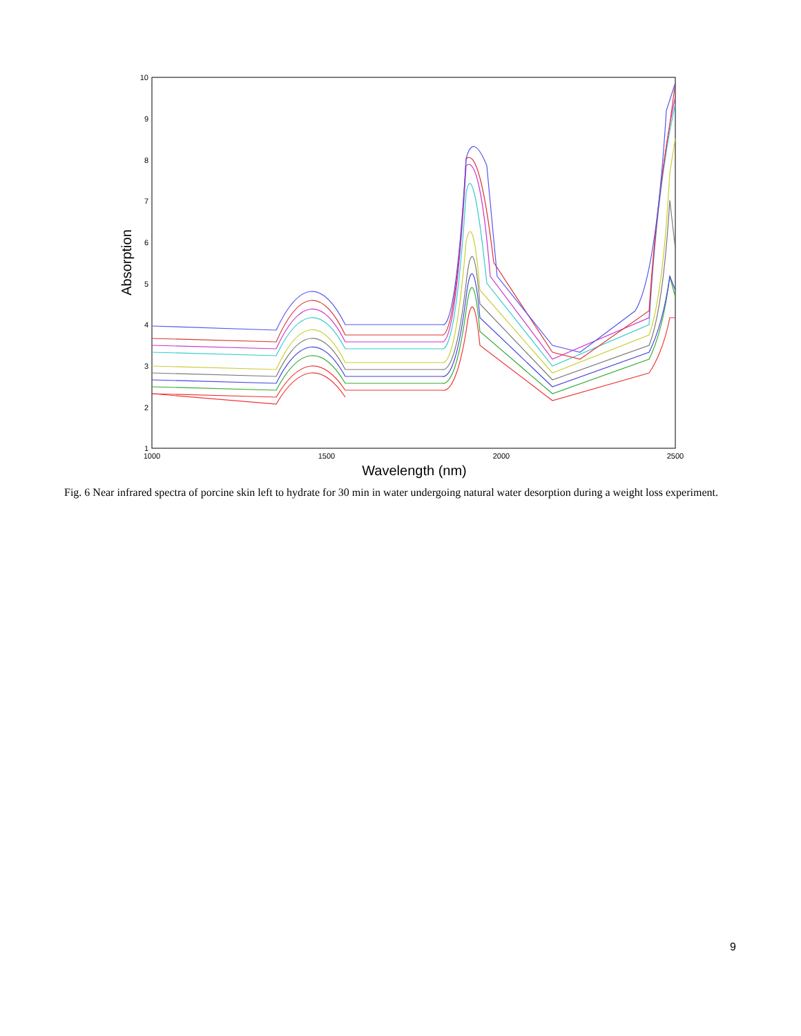10
9
8
7
6
5
4
3
2
1
1000
1500
2000
2500
Wavelength (nm)
Absorption
Fig. 6 Near infrared spectra of porcine skin left to hydrate for 30 min in water undergoing natural water desorption during a weight loss experiment.
9